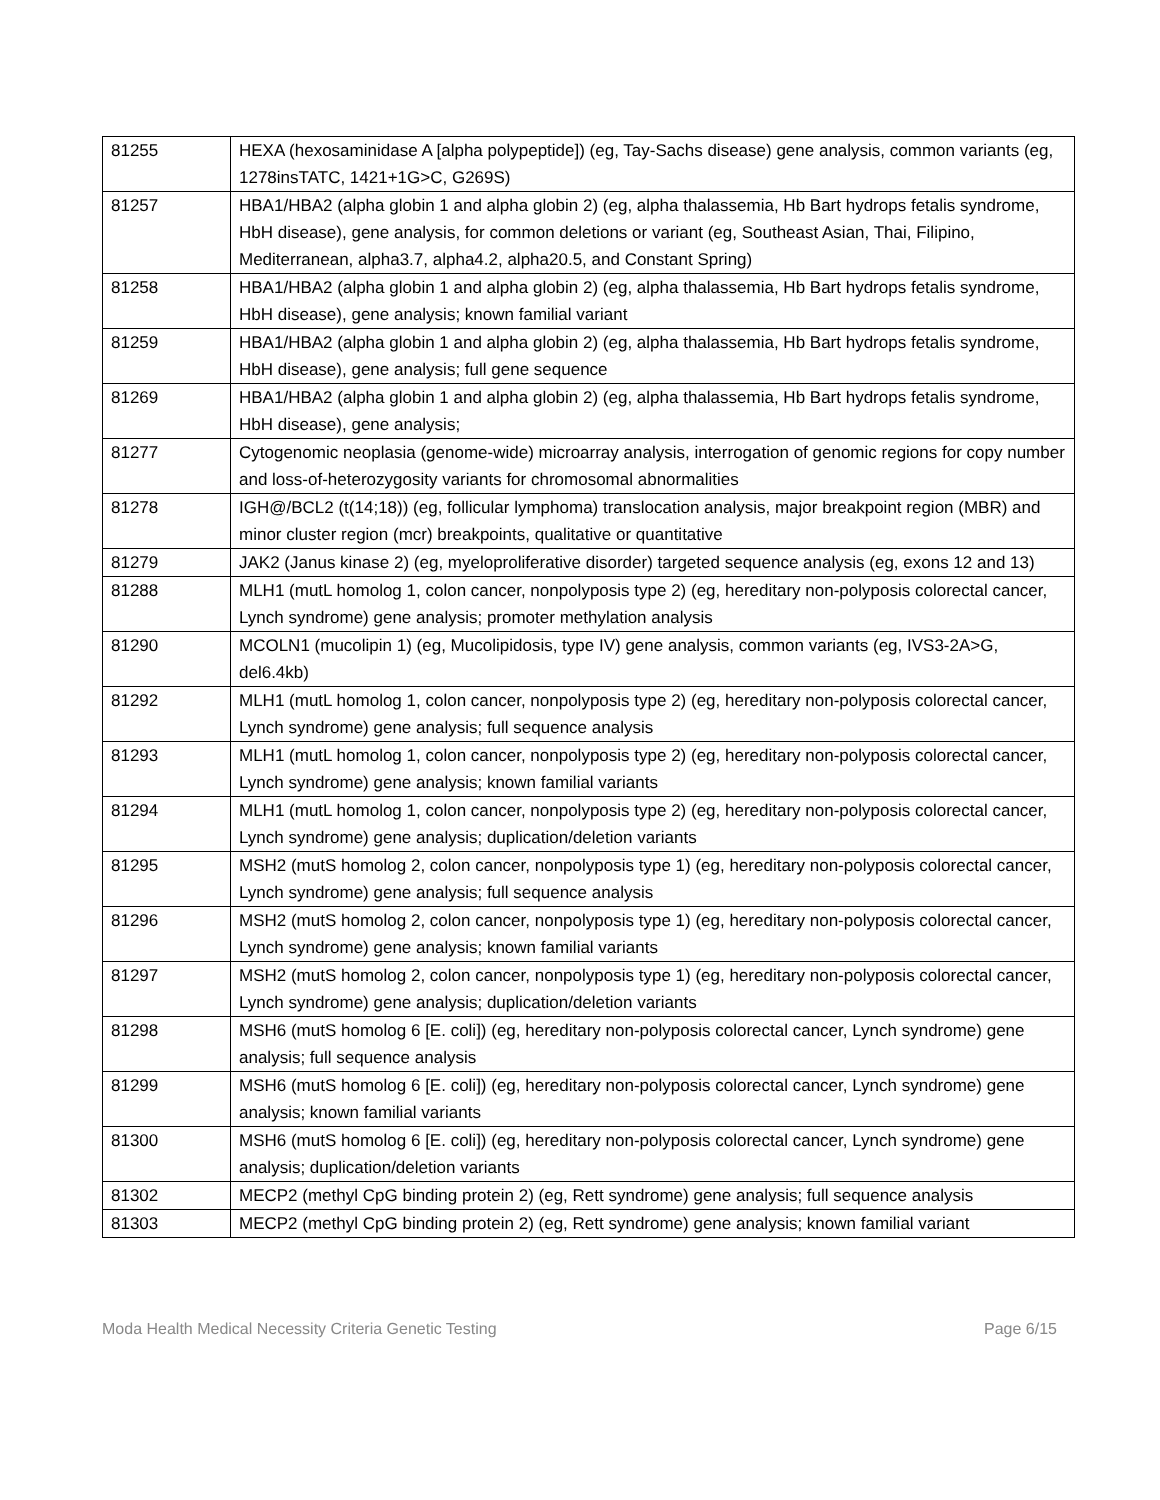| 81255 | HEXA (hexosaminidase A [alpha polypeptide]) (eg, Tay-Sachs disease) gene analysis, common variants (eg, 1278insTATC, 1421+1G>C, G269S) |
| 81257 | HBA1/HBA2 (alpha globin 1 and alpha globin 2) (eg, alpha thalassemia, Hb Bart hydrops fetalis syndrome, HbH disease), gene analysis, for common deletions or variant (eg, Southeast Asian, Thai, Filipino, Mediterranean, alpha3.7, alpha4.2, alpha20.5, and Constant Spring) |
| 81258 | HBA1/HBA2 (alpha globin 1 and alpha globin 2) (eg, alpha thalassemia, Hb Bart hydrops fetalis syndrome, HbH disease), gene analysis; known familial variant |
| 81259 | HBA1/HBA2 (alpha globin 1 and alpha globin 2) (eg, alpha thalassemia, Hb Bart hydrops fetalis syndrome, HbH disease), gene analysis; full gene sequence |
| 81269 | HBA1/HBA2 (alpha globin 1 and alpha globin 2) (eg, alpha thalassemia, Hb Bart hydrops fetalis syndrome, HbH disease), gene analysis; |
| 81277 | Cytogenomic neoplasia (genome-wide) microarray analysis, interrogation of genomic regions for copy number and loss-of-heterozygosity variants for chromosomal abnormalities |
| 81278 | IGH@/BCL2 (t(14;18)) (eg, follicular lymphoma) translocation analysis, major breakpoint region (MBR) and minor cluster region (mcr) breakpoints, qualitative or quantitative |
| 81279 | JAK2 (Janus kinase 2) (eg, myeloproliferative disorder) targeted sequence analysis (eg, exons 12 and 13) |
| 81288 | MLH1 (mutL homolog 1, colon cancer, nonpolyposis type 2) (eg, hereditary non-polyposis colorectal cancer, Lynch syndrome) gene analysis; promoter methylation analysis |
| 81290 | MCOLN1 (mucolipin 1) (eg, Mucolipidosis, type IV) gene analysis, common variants (eg, IVS3-2A>G, del6.4kb) |
| 81292 | MLH1 (mutL homolog 1, colon cancer, nonpolyposis type 2) (eg, hereditary non-polyposis colorectal cancer, Lynch syndrome) gene analysis; full sequence analysis |
| 81293 | MLH1 (mutL homolog 1, colon cancer, nonpolyposis type 2) (eg, hereditary non-polyposis colorectal cancer, Lynch syndrome) gene analysis; known familial variants |
| 81294 | MLH1 (mutL homolog 1, colon cancer, nonpolyposis type 2) (eg, hereditary non-polyposis colorectal cancer, Lynch syndrome) gene analysis; duplication/deletion variants |
| 81295 | MSH2 (mutS homolog 2, colon cancer, nonpolyposis type 1) (eg, hereditary non-polyposis colorectal cancer, Lynch syndrome) gene analysis; full sequence analysis |
| 81296 | MSH2 (mutS homolog 2, colon cancer, nonpolyposis type 1) (eg, hereditary non-polyposis colorectal cancer, Lynch syndrome) gene analysis; known familial variants |
| 81297 | MSH2 (mutS homolog 2, colon cancer, nonpolyposis type 1) (eg, hereditary non-polyposis colorectal cancer, Lynch syndrome) gene analysis; duplication/deletion variants |
| 81298 | MSH6 (mutS homolog 6 [E. coli]) (eg, hereditary non-polyposis colorectal cancer, Lynch syndrome) gene analysis; full sequence analysis |
| 81299 | MSH6 (mutS homolog 6 [E. coli]) (eg, hereditary non-polyposis colorectal cancer, Lynch syndrome) gene analysis; known familial variants |
| 81300 | MSH6 (mutS homolog 6 [E. coli]) (eg, hereditary non-polyposis colorectal cancer, Lynch syndrome) gene analysis; duplication/deletion variants |
| 81302 | MECP2 (methyl CpG binding protein 2) (eg, Rett syndrome) gene analysis; full sequence analysis |
| 81303 | MECP2 (methyl CpG binding protein 2) (eg, Rett syndrome) gene analysis; known familial variant |
Moda Health Medical Necessity Criteria Genetic Testing Page 6/15